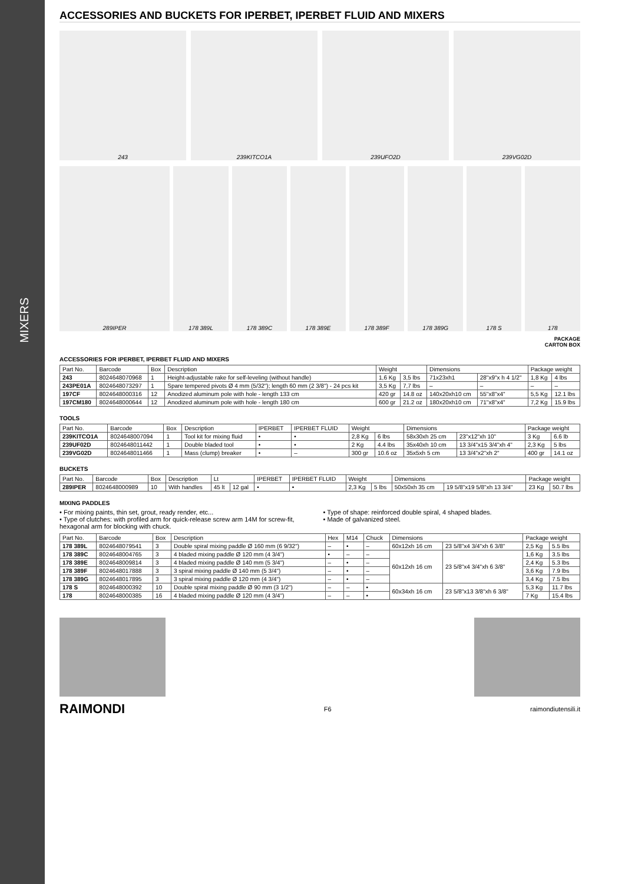MIXERS
ACCESSORIES AND BUCKETS FOR IPERBET, IPERBET FLUID AND MIXERS
243
239KITCO1A
239UFO2D
239VG02D
289IPER
178 389L
178 389C
178 389E
178 389F
178 389G
178 S
178
PACKAGE
CARTON BOX
ACCESSORIES FOR IPERBET, IPERBET FLUID AND MIXERS
| Part No. | Barcode | Box | Description | Weight | | Dimensions | | Package weight | |
| --- | --- | --- | --- | --- | --- | --- | --- | --- | --- |
| 243 | 8024648070968 | 1 | Height-adjustable rake for self-leveling (without handle) | 1,6 Kg | 3,5 lbs | 71x23xh1 | 28"x9"x h 4 1/2" | 1,8 Kg | 4 lbs |
| 243PE01A | 8024648073297 | 1 | Spare tempered pivots Ø 4 mm (5/32"); length 60 mm (2 3/8") - 24 pcs kit | 3,5 Kg | 7,7 lbs | – | – | – | – |
| 197CF | 8024648000316 | 12 | Anodized aluminum pole with hole - length 133 cm | 420 gr | 14.8 oz | 140x20xh10 cm | 55"x8"x4" | 5,5 Kg | 12.1 lbs |
| 197CM180 | 8024648000644 | 12 | Anodized aluminum pole with hole - length 180 cm | 600 gr | 21.2 oz | 180x20xh10 cm | 71"x8"x4" | 7,2 Kg | 15.9 lbs |
TOOLS
| Part No. | Barcode | Box | Description | IPERBET | IPERBET FLUID | Weight | | Dimensions | | Package weight | |
| --- | --- | --- | --- | --- | --- | --- | --- | --- | --- | --- | --- |
| 239KITCO1A | 8024648007094 | 1 | Tool kit for mixing fluid | • | • | 2,8 Kg | 6 lbs | 58x30xh 25 cm | 23"x12"xh 10" | 3 Kg | 6.6 lb |
| 239UF02D | 8024648011442 | 1 | Double bladed tool | • | • | 2 Kg | 4.4 lbs | 35x40xh 10 cm | 13 3/4"x15 3/4"xh 4" | 2,3 Kg | 5 lbs |
| 239VG02D | 8024648011466 | 1 | Mass (clump) breaker | • | – | 300 gr | 10.6 oz | 35x5xh 5 cm | 13 3/4"x2"xh 2" | 400 gr | 14.1 oz |
BUCKETS
| Part No. | Barcode | Box | Description | Lt | | IPERBET | IPERBET FLUID | Weight | | Dimensions | | Package weight | |
| --- | --- | --- | --- | --- | --- | --- | --- | --- | --- | --- | --- | --- | --- |
| 289IPER | 8024648000989 | 10 | With handles | 45 lt | 12 gal | • | • | 2,3 Kg | 5 lbs | 50x50xh 35 cm | 19 5/8"x19 5/8"xh 13 3/4" | 23 Kg | 50.7 lbs |
MIXING PADDLES
• For mixing paints, thin set, grout, ready render, etc...
• Type of clutches: with profiled arm for quick-release screw arm 14M for screw-fit, hexagonal arm for blocking with chuck.
• Type of shape: reinforced double spiral, 4 shaped blades.
• Made of galvanized steel.
| Part No. | Barcode | Box | Description | Hex | M14 | Chuck | Dimensions | | Package weight | |
| --- | --- | --- | --- | --- | --- | --- | --- | --- | --- | --- |
| 178 389L | 8024648079541 | 3 | Double spiral mixing paddle Ø 160 mm (6 9/32") | – | • | – | 60x12xh 16 cm | 23 5/8"x4 3/4"xh 6 3/8" | 2,5 Kg | 5.5 lbs |
| 178 389C | 8024648004765 | 3 | 4 bladed mixing paddle Ø 120 mm (4 3/4") | • | – | – | 60x12xh 16 cm | 23 5/8"x4 3/4"xh 6 3/8" | 1,6 Kg | 3.5 lbs |
| 178 389E | 8024648009814 | 3 | 4 bladed mixing paddle Ø 140 mm (5 3/4") | – | • | – | | | 2,4 Kg | 5.3 lbs |
| 178 389F | 8024648017888 | 3 | 3 spiral mixing paddle Ø 140 mm (5 3/4") | – | • | – | | | 3,6 Kg | 7.9 lbs |
| 178 389G | 8024648017895 | 3 | 3 spiral mixing paddle Ø 120 mm (4 3/4") | – | • | – | | | 3,4 Kg | 7.5 lbs |
| 178 S | 8024648000392 | 10 | Double spiral mixing paddle Ø 90 mm (3 1/2") | – | – | • | 60x34xh 16 cm | 23 5/8"x13 3/8"xh 6 3/8" | 5,3 Kg | 11.7 lbs |
| 178 | 8024648000385 | 16 | 4 bladed mixing paddle Ø 120 mm (4 3/4") | – | – | • | | | 7 Kg | 15.4 lbs |
RAIMONDI F6 raimondiutensili.it